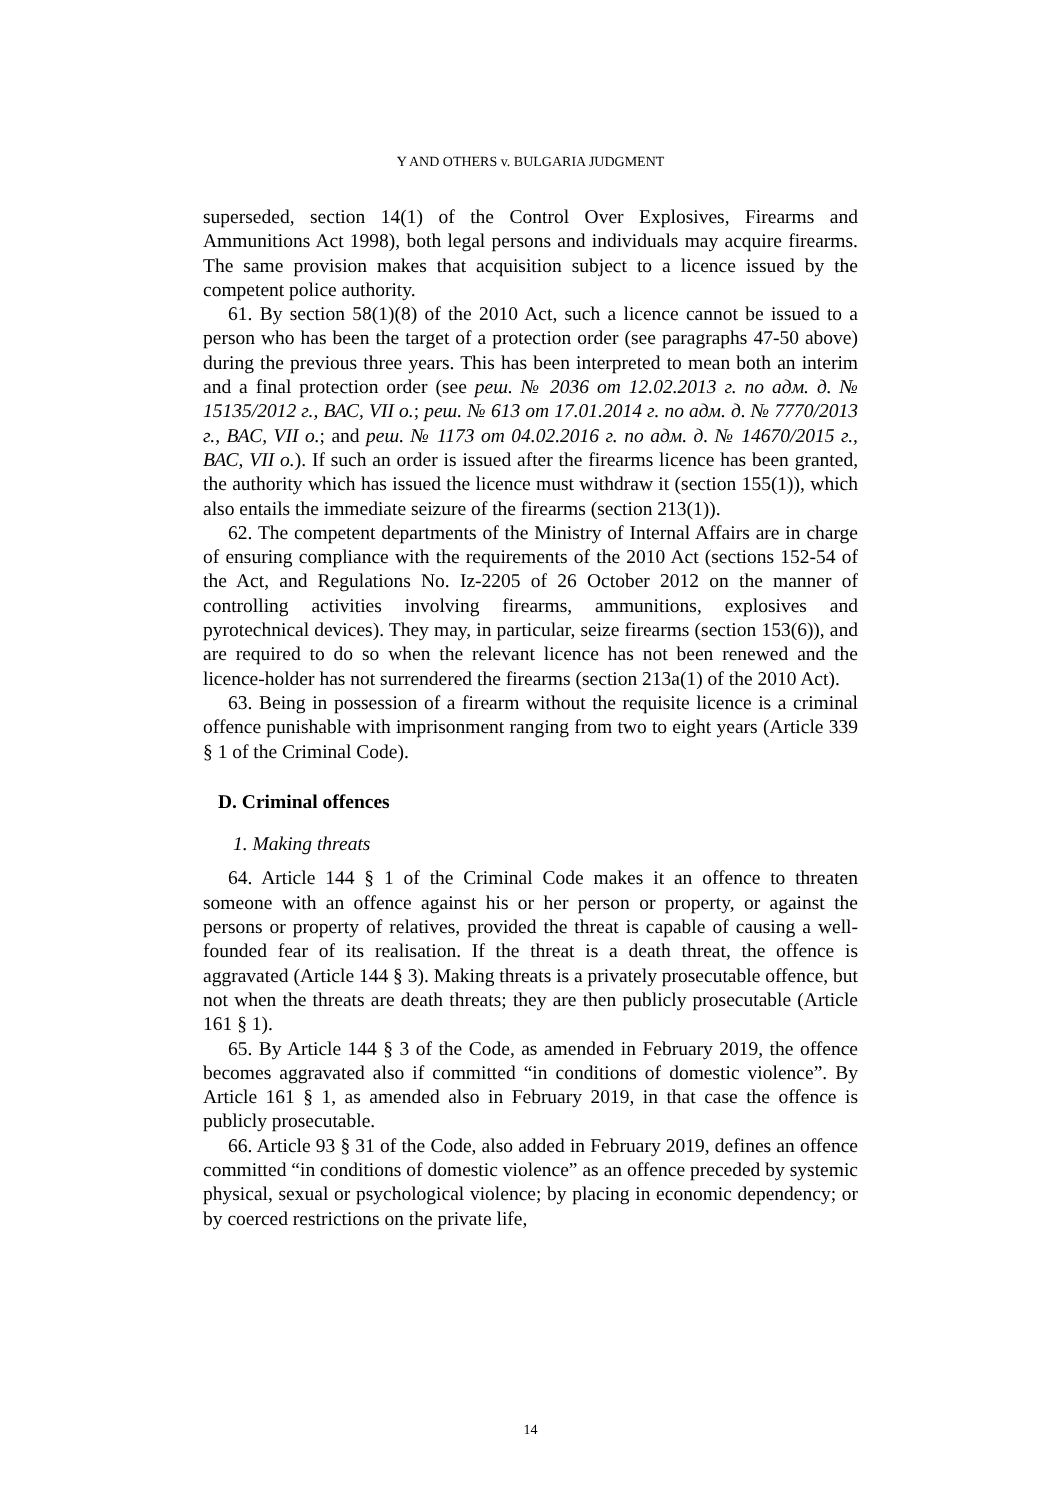Y AND OTHERS v. BULGARIA JUDGMENT
superseded, section 14(1) of the Control Over Explosives, Firearms and Ammunitions Act 1998), both legal persons and individuals may acquire firearms. The same provision makes that acquisition subject to a licence issued by the competent police authority.
61. By section 58(1)(8) of the 2010 Act, such a licence cannot be issued to a person who has been the target of a protection order (see paragraphs 47-50 above) during the previous three years. This has been interpreted to mean both an interim and a final protection order (see реш. № 2036 от 12.02.2013 г. по адм. д. № 15135/2012 г., ВАС, VII о.; реш. № 613 от 17.01.2014 г. по адм. д. № 7770/2013 г., ВАС, VII о.; and реш. № 1173 от 04.02.2016 г. по адм. д. № 14670/2015 г., ВАС, VII о.). If such an order is issued after the firearms licence has been granted, the authority which has issued the licence must withdraw it (section 155(1)), which also entails the immediate seizure of the firearms (section 213(1)).
62. The competent departments of the Ministry of Internal Affairs are in charge of ensuring compliance with the requirements of the 2010 Act (sections 152-54 of the Act, and Regulations No. Iz-2205 of 26 October 2012 on the manner of controlling activities involving firearms, ammunitions, explosives and pyrotechnical devices). They may, in particular, seize firearms (section 153(6)), and are required to do so when the relevant licence has not been renewed and the licence-holder has not surrendered the firearms (section 213a(1) of the 2010 Act).
63. Being in possession of a firearm without the requisite licence is a criminal offence punishable with imprisonment ranging from two to eight years (Article 339 § 1 of the Criminal Code).
D. Criminal offences
1. Making threats
64. Article 144 § 1 of the Criminal Code makes it an offence to threaten someone with an offence against his or her person or property, or against the persons or property of relatives, provided the threat is capable of causing a well-founded fear of its realisation. If the threat is a death threat, the offence is aggravated (Article 144 § 3). Making threats is a privately prosecutable offence, but not when the threats are death threats; they are then publicly prosecutable (Article 161 § 1).
65. By Article 144 § 3 of the Code, as amended in February 2019, the offence becomes aggravated also if committed “in conditions of domestic violence”. By Article 161 § 1, as amended also in February 2019, in that case the offence is publicly prosecutable.
66. Article 93 § 31 of the Code, also added in February 2019, defines an offence committed “in conditions of domestic violence” as an offence preceded by systemic physical, sexual or psychological violence; by placing in economic dependency; or by coerced restrictions on the private life,
14